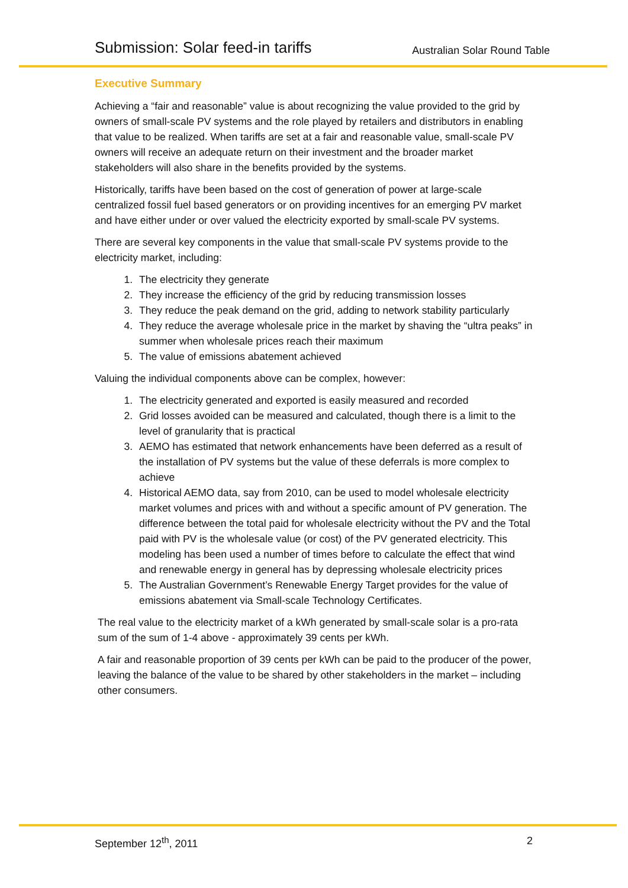Submission: Solar feed-in tariffs
Australian Solar Round Table
Executive Summary
Achieving a “fair and reasonable” value is about recognizing the value provided to the grid by owners of small-scale PV systems and the role played by retailers and distributors in enabling that value to be realized. When tariffs are set at a fair and reasonable value, small-scale PV owners will receive an adequate return on their investment and the broader market stakeholders will also share in the benefits provided by the systems.
Historically, tariffs have been based on the cost of generation of power at large-scale centralized fossil fuel based generators or on providing incentives for an emerging PV market and have either under or over valued the electricity exported by small-scale PV systems.
There are several key components in the value that small-scale PV systems provide to the electricity market, including:
1. The electricity they generate
2. They increase the efficiency of the grid by reducing transmission losses
3. They reduce the peak demand on the grid, adding to network stability particularly
4. They reduce the average wholesale price in the market by shaving the “ultra peaks” in summer when wholesale prices reach their maximum
5. The value of emissions abatement achieved
Valuing the individual components above can be complex, however:
1. The electricity generated and exported is easily measured and recorded
2. Grid losses avoided can be measured and calculated, though there is a limit to the level of granularity that is practical
3. AEMO has estimated that network enhancements have been deferred as a result of the installation of PV systems but the value of these deferrals is more complex to achieve
4. Historical AEMO data, say from 2010, can be used to model wholesale electricity market volumes and prices with and without a specific amount of PV generation. The difference between the total paid for wholesale electricity without the PV and the Total paid with PV is the wholesale value (or cost) of the PV generated electricity. This modeling has been used a number of times before to calculate the effect that wind and renewable energy in general has by depressing wholesale electricity prices
5. The Australian Government’s Renewable Energy Target provides for the value of emissions abatement via Small-scale Technology Certificates.
The real value to the electricity market of a kWh generated by small-scale solar is a pro-rata sum of the sum of 1-4 above - approximately 39 cents per kWh.
A fair and reasonable proportion of 39 cents per kWh can be paid to the producer of the power, leaving the balance of the value to be shared by other stakeholders in the market – including other consumers.
September 12<sup>th</sup>, 2011 2